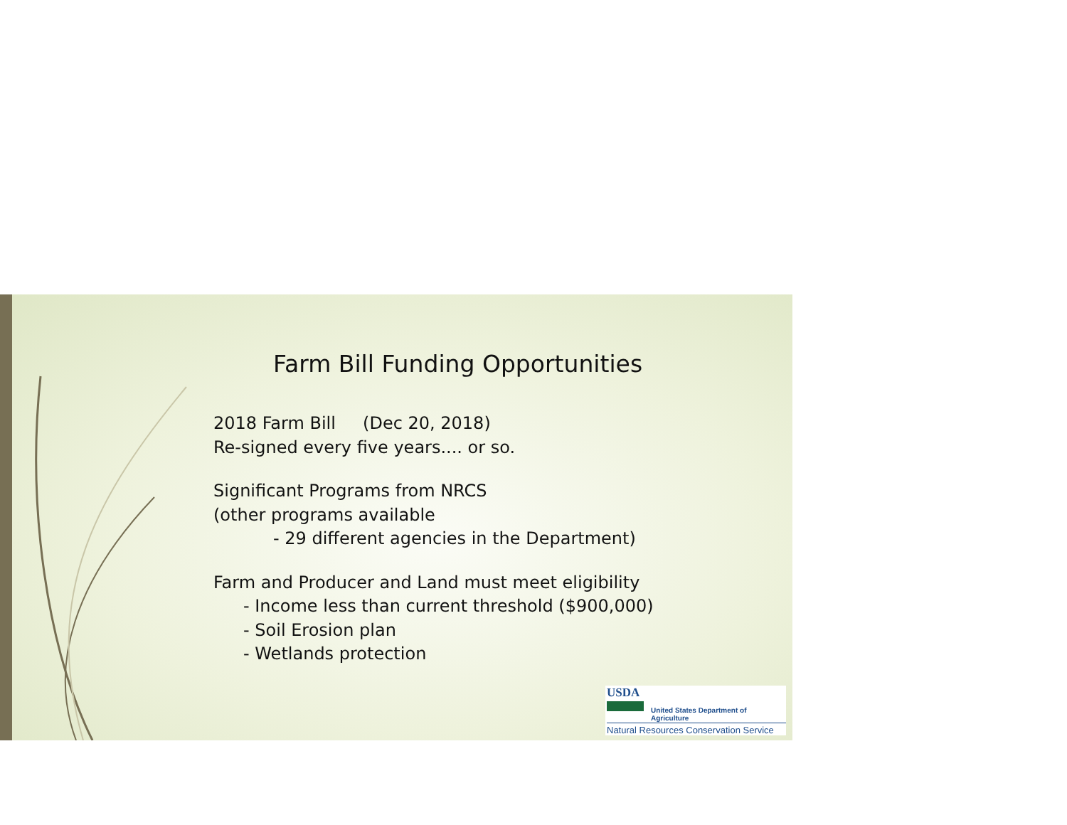Farm Bill Funding Opportunities
2018 Farm Bill (Dec 20, 2018)
Re-signed every five years.... or so.
Significant Programs from NRCS
(other programs available
- 29 different agencies in the Department)
Farm and Producer and Land must meet eligibility
- Income less than current threshold ($900,000)
- Soil Erosion plan
- Wetlands protection
USDA
United States Department of Agriculture
Natural Resources Conservation Service